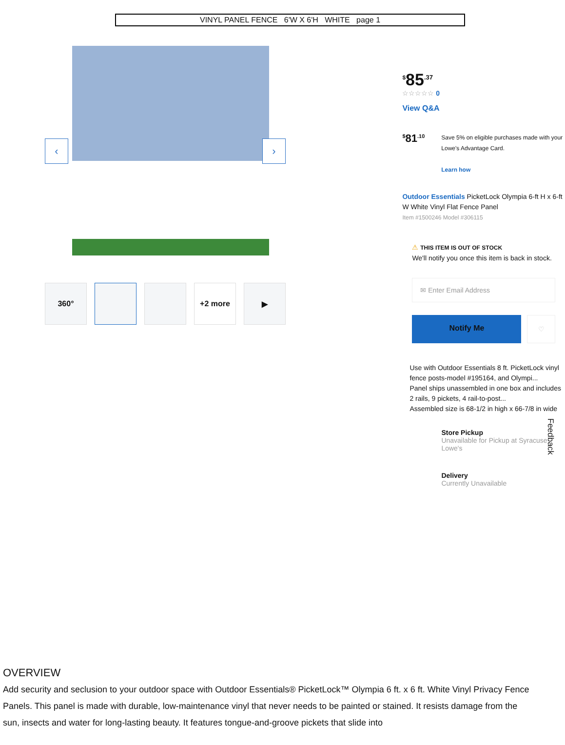VINYL PANEL FENCE 6'W X 6'H WHITE page 1
‹ ›
360° +2 more ▶
<sup>$</sup>85<sup>.37</sup>
☆☆☆☆☆ 0
View Q&A
<sup>$</sup>81<sup>.10</sup>
Save 5% on eligible purchases made with your Lowe's Advantage Card.
Learn how
Outdoor Essentials PicketLock Olympia 6-ft H x 6-ft W White Vinyl Flat Fence Panel
Item #1500246 Model #306115
⚠ THIS ITEM IS OUT OF STOCK
We'll notify you once this item is back in stock.
✉ Enter Email Address
Notify Me
♡
Use with Outdoor Essentials 8 ft. PicketLock vinyl fence posts-model #195164, and Olympi...
Panel ships unassembled in one box and includes 2 rails, 9 pickets, 4 rail-to-post...
Assembled size is 68-1/2 in high x 66-7/8 in wide
Store Pickup
Unavailable for Pickup at Syracuse Lowe's
Delivery
Currently Unavailable
Feedback
OVERVIEW
Add security and seclusion to your outdoor space with Outdoor Essentials® PicketLock™ Olympia 6 ft. x 6 ft. White Vinyl Privacy Fence Panels. This panel is made with durable, low-maintenance vinyl that never needs to be painted or stained. It resists damage from the sun, insects and water for long-lasting beauty. It features tongue-and-groove pickets that slide into